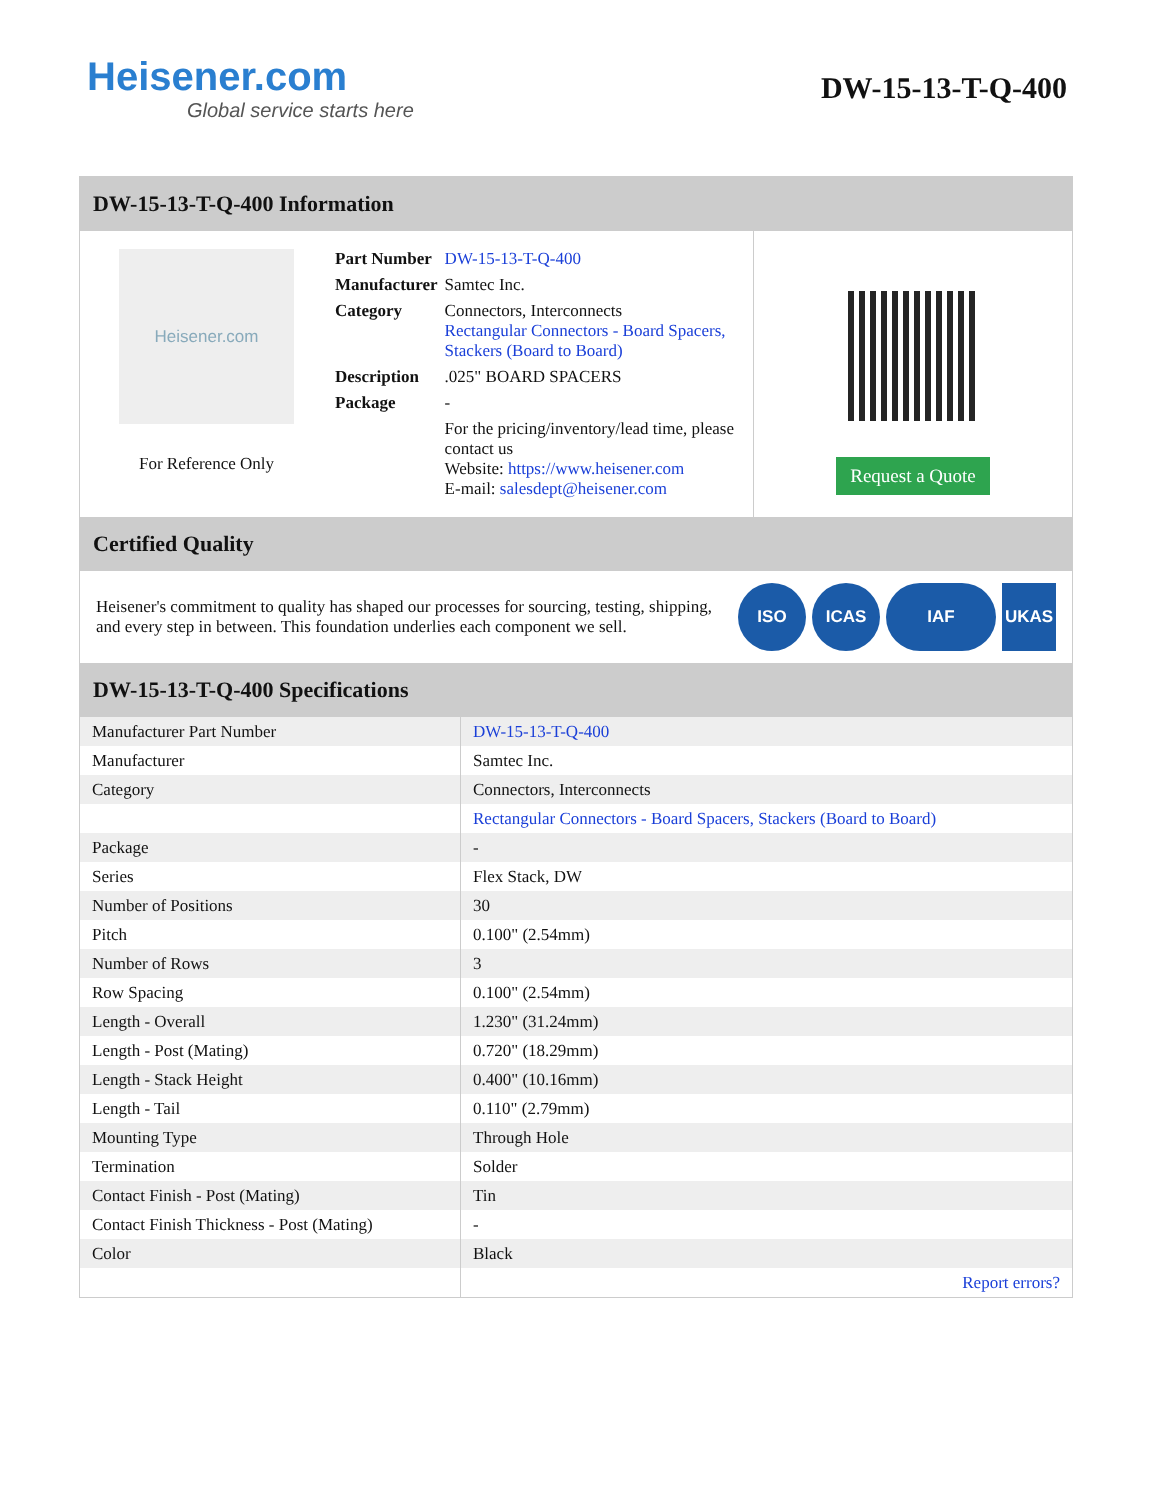Heisener.com
Global service starts here
DW-15-13-T-Q-400
DW-15-13-T-Q-400 Information
Heisener.com
For Reference Only
| Part Number | DW-15-13-T-Q-400 |
| Manufacturer | Samtec Inc. |
| Category | Connectors, Interconnects Rectangular Connectors - Board Spacers, Stackers (Board to Board) |
| Description | .025" BOARD SPACERS |
| Package | - |
| | For the pricing/inventory/lead time, please contact us Website: https://www.heisener.com E-mail: salesdept@heisener.com |
Request a Quote
Certified Quality
Heisener's commitment to quality has shaped our processes for sourcing, testing, shipping, and every step in between. This foundation underlies each component we sell.
ISO ICAS IAF UKAS
DW-15-13-T-Q-400 Specifications
| Manufacturer Part Number | DW-15-13-T-Q-400 |
| Manufacturer | Samtec Inc. |
| Category | Connectors, Interconnects |
| | Rectangular Connectors - Board Spacers, Stackers (Board to Board) |
| Package | - |
| Series | Flex Stack, DW |
| Number of Positions | 30 |
| Pitch | 0.100" (2.54mm) |
| Number of Rows | 3 |
| Row Spacing | 0.100" (2.54mm) |
| Length - Overall | 1.230" (31.24mm) |
| Length - Post (Mating) | 0.720" (18.29mm) |
| Length - Stack Height | 0.400" (10.16mm) |
| Length - Tail | 0.110" (2.79mm) |
| Mounting Type | Through Hole |
| Termination | Solder |
| Contact Finish - Post (Mating) | Tin |
| Contact Finish Thickness - Post (Mating) | - |
| Color | Black |
| | Report errors? |